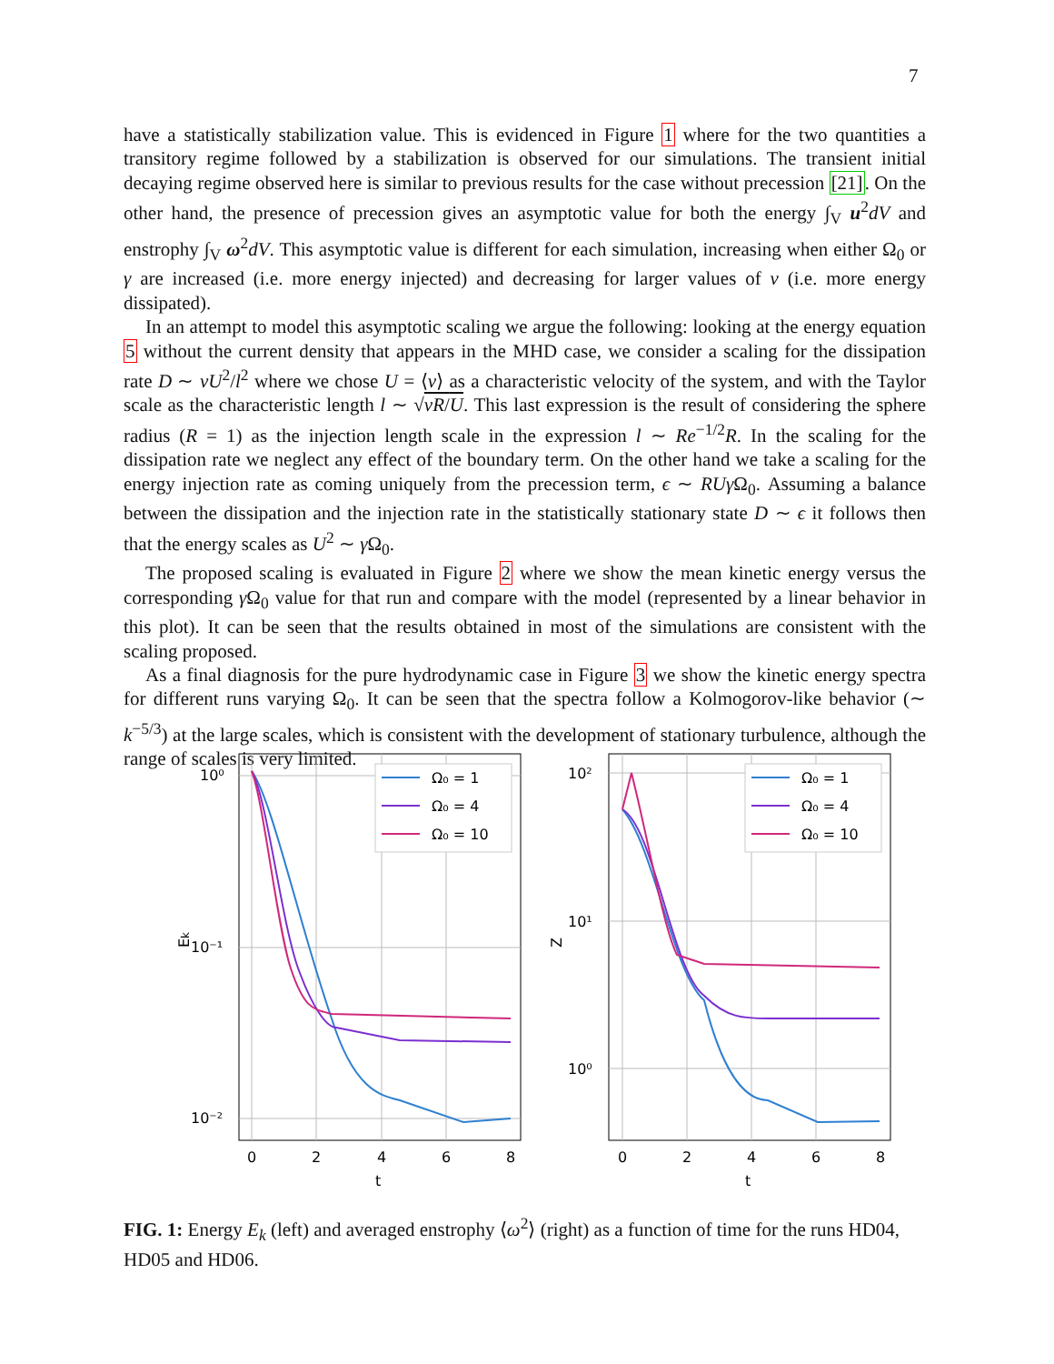7
have a statistically stabilization value. This is evidenced in Figure 1 where for the two quantities a transitory regime followed by a stabilization is observed for our simulations. The transient initial decaying regime observed here is similar to previous results for the case without precession [21]. On the other hand, the presence of precession gives an asymptotic value for both the energy ∫<sub>V</sub> u<sup>2</sup>dV and enstrophy ∫<sub>V</sub> ω<sup>2</sup>dV. This asymptotic value is different for each simulation, increasing when either Ω<sub>0</sub> or γ are increased (i.e. more energy injected) and decreasing for larger values of ν (i.e. more energy dissipated).
In an attempt to model this asymptotic scaling we argue the following: looking at the energy equation 5 without the current density that appears in the MHD case, we consider a scaling for the dissipation rate D ∼ νU<sup>2</sup>/l<sup>2</sup> where we chose U = ⟨v⟩ as a characteristic velocity of the system, and with the Taylor scale as the characteristic length l ∼ √νR/U. This last expression is the result of considering the sphere radius (R = 1) as the injection length scale in the expression l ∼ Re<sup>−1/2</sup>R. In the scaling for the dissipation rate we neglect any effect of the boundary term. On the other hand we take a scaling for the energy injection rate as coming uniquely from the precession term, ϵ ∼ RUγ Ω<sub>0</sub>. Assuming a balance between the dissipation and the injection rate in the statistically stationary state D ∼ ϵ it follows then that the energy scales as U<sup>2</sup> ∼ γ Ω<sub>0</sub>.
The proposed scaling is evaluated in Figure 2 where we show the mean kinetic energy versus the corresponding γ Ω<sub>0</sub> value for that run and compare with the model (represented by a linear behavior in this plot). It can be seen that the results obtained in most of the simulations are consistent with the scaling proposed.
As a final diagnosis for the pure hydrodynamic case in Figure 3 we show the kinetic energy spectra for different runs varying Ω<sub>0</sub>. It can be seen that the spectra follow a Kolmogorov-like behavior (∼ k<sup>−5/3</sup>) at the large scales, which is consistent with the development of stationary turbulence, although the range of scales is very limited.
10⁰
10⁻¹
10⁻²
0
2
4
6
8
t
Ek
Ω₀ = 1
Ω₀ = 4
Ω₀ = 10
10²
10¹
10⁰
0
2
4
6
8
t
Z
Ω₀ = 1
Ω₀ = 4
Ω₀ = 10
FIG. 1: Energy E<sub>k</sub> (left) and averaged enstrophy ⟨ω<sup>2</sup>⟩ (right) as a function of time for the runs HD04, HD05 and HD06.